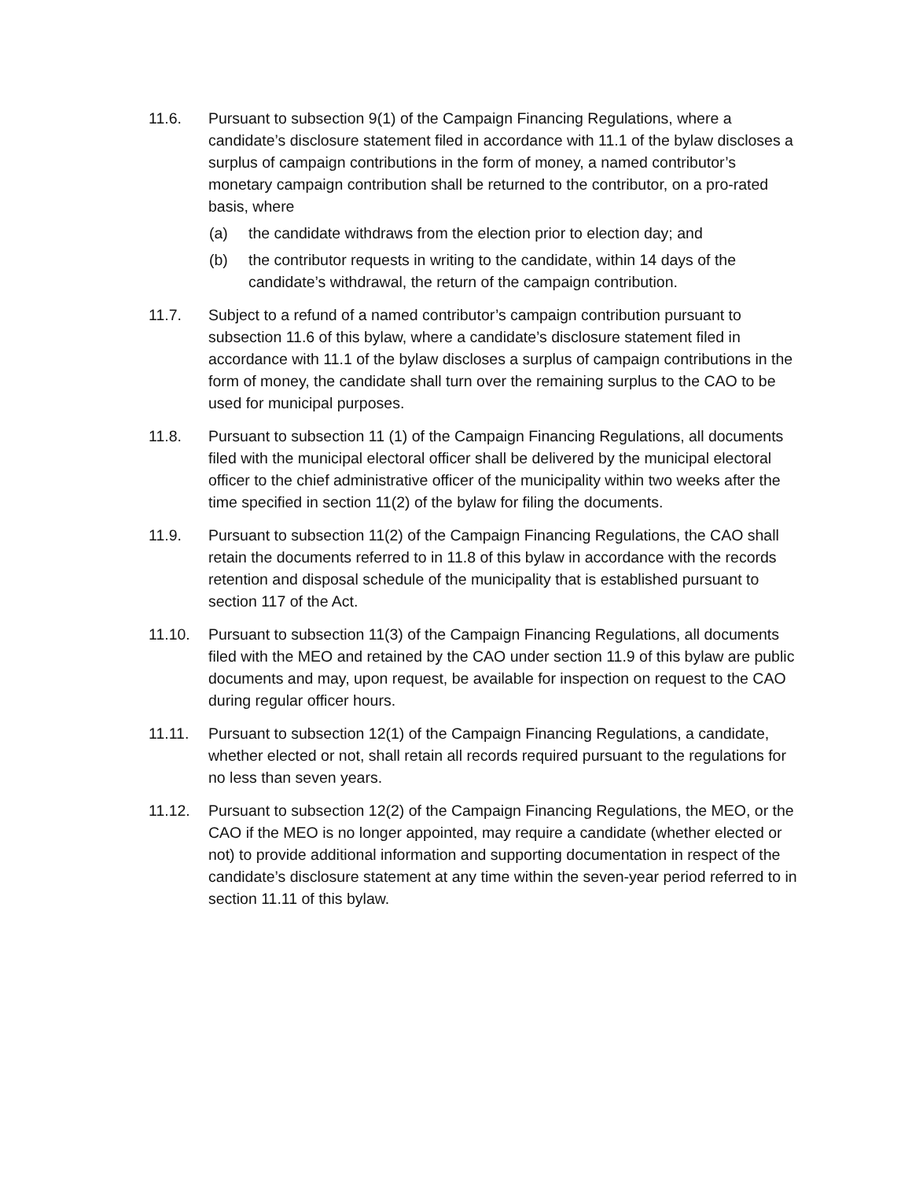11.6. Pursuant to subsection 9(1) of the Campaign Financing Regulations, where a candidate’s disclosure statement filed in accordance with 11.1 of the bylaw discloses a surplus of campaign contributions in the form of money, a named contributor’s monetary campaign contribution shall be returned to the contributor, on a pro-rated basis, where
(a) the candidate withdraws from the election prior to election day; and
(b) the contributor requests in writing to the candidate, within 14 days of the candidate’s withdrawal, the return of the campaign contribution.
11.7. Subject to a refund of a named contributor’s campaign contribution pursuant to subsection 11.6 of this bylaw, where a candidate’s disclosure statement filed in accordance with 11.1 of the bylaw discloses a surplus of campaign contributions in the form of money, the candidate shall turn over the remaining surplus to the CAO to be used for municipal purposes.
11.8. Pursuant to subsection 11 (1) of the Campaign Financing Regulations, all documents filed with the municipal electoral officer shall be delivered by the municipal electoral officer to the chief administrative officer of the municipality within two weeks after the time specified in section 11(2) of the bylaw for filing the documents.
11.9. Pursuant to subsection 11(2) of the Campaign Financing Regulations, the CAO shall retain the documents referred to in 11.8 of this bylaw in accordance with the records retention and disposal schedule of the municipality that is established pursuant to section 117 of the Act.
11.10. Pursuant to subsection 11(3) of the Campaign Financing Regulations, all documents filed with the MEO and retained by the CAO under section 11.9 of this bylaw are public documents and may, upon request, be available for inspection on request to the CAO during regular officer hours.
11.11. Pursuant to subsection 12(1) of the Campaign Financing Regulations, a candidate, whether elected or not, shall retain all records required pursuant to the regulations for no less than seven years.
11.12. Pursuant to subsection 12(2) of the Campaign Financing Regulations, the MEO, or the CAO if the MEO is no longer appointed, may require a candidate (whether elected or not) to provide additional information and supporting documentation in respect of the candidate’s disclosure statement at any time within the seven-year period referred to in section 11.11 of this bylaw.